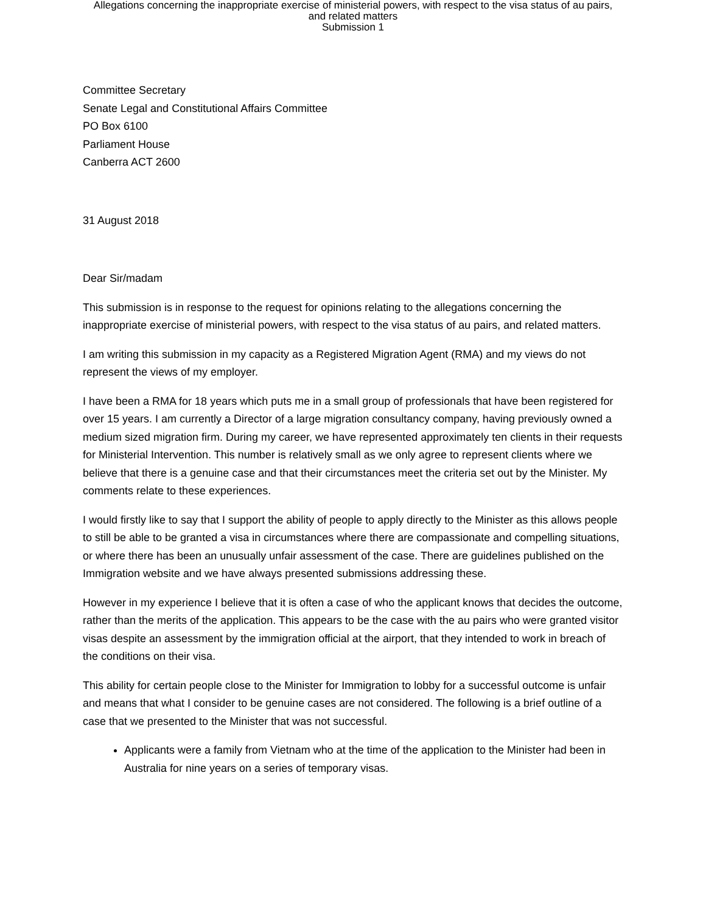Allegations concerning the inappropriate exercise of ministerial powers, with respect to the visa status of au pairs,
and related matters
Submission 1
Committee Secretary
Senate Legal and Constitutional Affairs Committee
PO Box 6100
Parliament House
Canberra ACT 2600
31 August 2018
Dear Sir/madam
This submission is in response to the request for opinions relating to the allegations concerning the inappropriate exercise of ministerial powers, with respect to the visa status of au pairs, and related matters.
I am writing this submission in my capacity as a Registered Migration Agent (RMA) and my views do not represent the views of my employer.
I have been a RMA for 18 years which puts me in a small group of professionals that have been registered for over 15 years. I am currently a Director of a large migration consultancy company, having previously owned a medium sized migration firm. During my career, we have represented approximately ten clients in their requests for Ministerial Intervention. This number is relatively small as we only agree to represent clients where we believe that there is a genuine case and that their circumstances meet the criteria set out by the Minister. My comments relate to these experiences.
I would firstly like to say that I support the ability of people to apply directly to the Minister as this allows people to still be able to be granted a visa in circumstances where there are compassionate and compelling situations, or where there has been an unusually unfair assessment of the case. There are guidelines published on the Immigration website and we have always presented submissions addressing these.
However in my experience I believe that it is often a case of who the applicant knows that decides the outcome, rather than the merits of the application. This appears to be the case with the au pairs who were granted visitor visas despite an assessment by the immigration official at the airport, that they intended to work in breach of the conditions on their visa.
This ability for certain people close to the Minister for Immigration to lobby for a successful outcome is unfair and means that what I consider to be genuine cases are not considered. The following is a brief outline of a case that we presented to the Minister that was not successful.
Applicants were a family from Vietnam who at the time of the application to the Minister had been in Australia for nine years on a series of temporary visas.